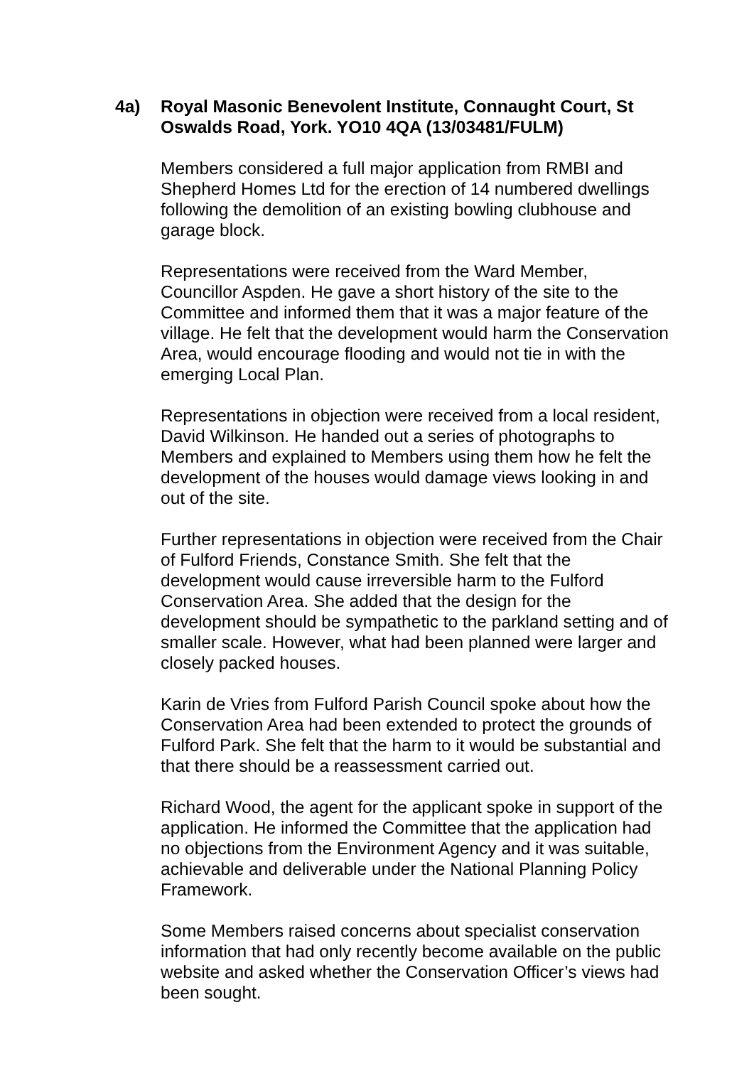4a) Royal Masonic Benevolent Institute, Connaught Court, St Oswalds Road, York. YO10 4QA (13/03481/FULM)
Members considered a full major application from RMBI and Shepherd Homes Ltd for the erection of 14 numbered dwellings following the demolition of an existing bowling clubhouse and garage block.
Representations were received from the Ward Member, Councillor Aspden. He gave a short history of the site to the Committee and informed them that it was a major feature of the village. He felt that the development would harm the Conservation Area, would encourage flooding and would not tie in with the emerging Local Plan.
Representations in objection were received from a local resident, David Wilkinson. He handed out a series of photographs to Members and explained to Members using them how he felt the development of the houses would damage views looking in and out of the site.
Further representations in objection were received from the Chair of Fulford Friends, Constance Smith. She felt that the development would cause irreversible harm to the Fulford Conservation Area. She added that the design for the development should be sympathetic to the parkland setting and of smaller scale. However, what had been planned were larger and closely packed houses.
Karin de Vries from Fulford Parish Council spoke about how the Conservation Area had been extended to protect the grounds of Fulford Park. She felt that the harm to it would be substantial and that there should be a reassessment carried out.
Richard Wood, the agent for the applicant spoke in support of the application. He informed the Committee that the application had no objections from the Environment Agency and it was suitable, achievable and deliverable under the National Planning Policy Framework.
Some Members raised concerns about specialist conservation information that had only recently become available on the public website and asked whether the Conservation Officer’s views had been sought.